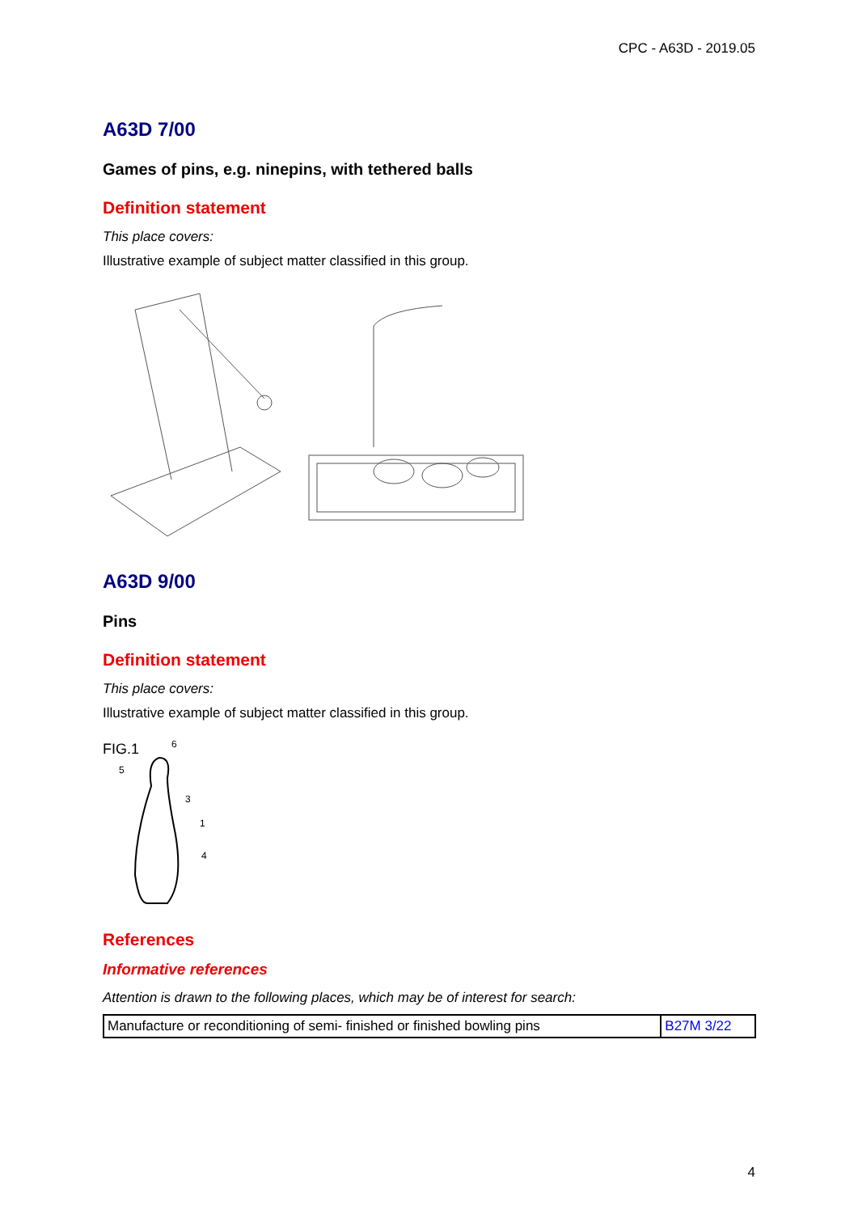CPC - A63D - 2019.05
A63D 7/00
Games of pins, e.g. ninepins, with tethered balls
Definition statement
This place covers:
Illustrative example of subject matter classified in this group.
A63D 9/00
Pins
Definition statement
This place covers:
Illustrative example of subject matter classified in this group.
FIG.1
6
5
3
1
4
References
Informative references
Attention is drawn to the following places, which may be of interest for search:
| Manufacture or reconditioning of semi- finished or finished bowling pins | B27M 3/22 |
4